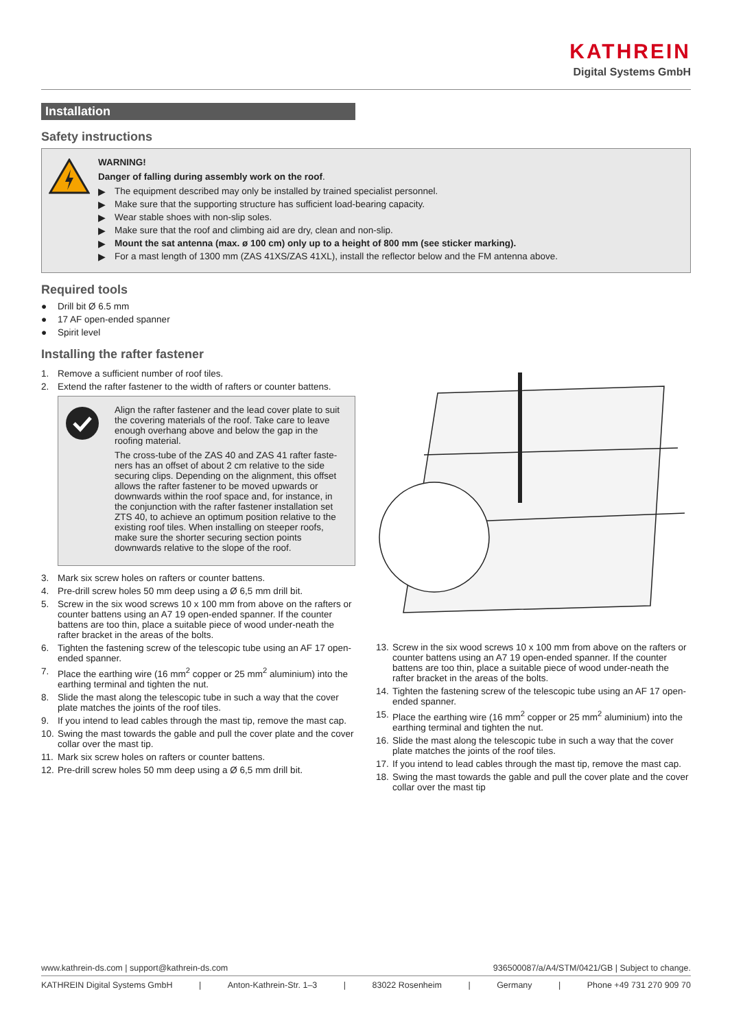KATHREIN
Digital Systems GmbH
Installation
Safety instructions
WARNING!
Danger of falling during assembly work on the roof.
▶ The equipment described may only be installed by trained specialist personnel.
▶ Make sure that the supporting structure has sufficient load-bearing capacity.
▶ Wear stable shoes with non-slip soles.
▶ Make sure that the roof and climbing aid are dry, clean and non-slip.
▶ Mount the sat antenna (max. ø 100 cm) only up to a height of 800 mm (see sticker marking).
▶ For a mast length of 1300 mm (ZAS 41XS/ZAS 41XL), install the reflector below and the FM antenna above.
Required tools
● Drill bit Ø 6.5 mm
● 17 AF open-ended spanner
● Spirit level
Installing the rafter fastener
1. Remove a sufficient number of roof tiles.
2. Extend the rafter fastener to the width of rafters or counter battens.
Align the rafter fastener and the lead cover plate to suit the covering materials of the roof. Take care to leave enough overhang above and below the gap in the roofing material.
The cross-tube of the ZAS 40 and ZAS 41 rafter faste-ners has an offset of about 2 cm relative to the side securing clips. Depending on the alignment, this offset allows the rafter fastener to be moved upwards or downwards within the roof space and, for instance, in the conjunction with the rafter fastener installation set ZTS 40, to achieve an optimum position relative to the existing roof tiles. When installing on steeper roofs, make sure the shorter securing section points downwards relative to the slope of the roof.
3. Mark six screw holes on rafters or counter battens.
4. Pre-drill screw holes 50 mm deep using a Ø 6,5 mm drill bit.
5. Screw in the six wood screws 10 x 100 mm from above on the rafters or counter battens using an A7 19 open-ended spanner. If the counter battens are too thin, place a suitable piece of wood under-neath the rafter bracket in the areas of the bolts.
6. Tighten the fastening screw of the telescopic tube using an AF 17 open-ended spanner.
7. Place the earthing wire (16 mm<sup>2</sup> copper or 25 mm<sup>2</sup> aluminium) into the earthing terminal and tighten the nut.
8. Slide the mast along the telescopic tube in such a way that the cover plate matches the joints of the roof tiles.
9. If you intend to lead cables through the mast tip, remove the mast cap.
10. Swing the mast towards the gable and pull the cover plate and the cover collar over the mast tip.
11. Mark six screw holes on rafters or counter battens.
12. Pre-drill screw holes 50 mm deep using a Ø 6,5 mm drill bit.
13. Screw in the six wood screws 10 x 100 mm from above on the rafters or counter battens using an A7 19 open-ended spanner. If the counter battens are too thin, place a suitable piece of wood under-neath the rafter bracket in the areas of the bolts.
14. Tighten the fastening screw of the telescopic tube using an AF 17 open-ended spanner.
15. Place the earthing wire (16 mm<sup>2</sup> copper or 25 mm<sup>2</sup> aluminium) into the earthing terminal and tighten the nut.
16. Slide the mast along the telescopic tube in such a way that the cover plate matches the joints of the roof tiles.
17. If you intend to lead cables through the mast tip, remove the mast cap.
18. Swing the mast towards the gable and pull the cover plate and the cover collar over the mast tip
www.kathrein-ds.com | support@kathrein-ds.com 936500087/a/A4/STM/0421/GB | Subject to change.
KATHREIN Digital Systems GmbH | Anton-Kathrein-Str. 1–3 | 83022 Rosenheim | Germany | Phone +49 731 270 909 70